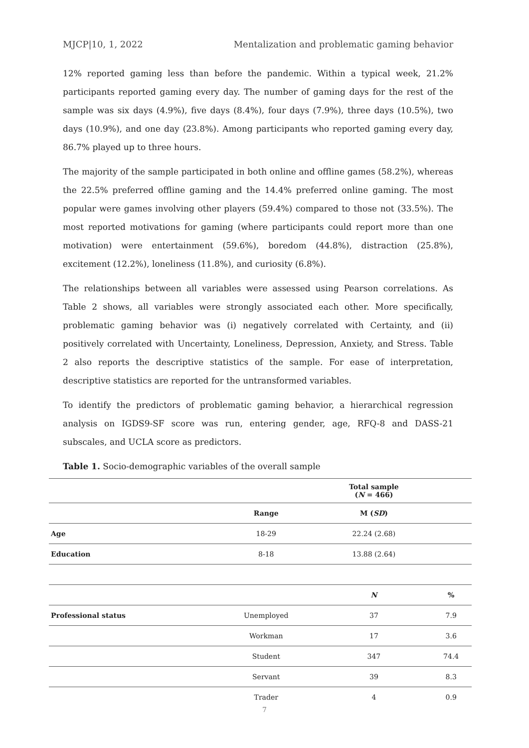MJCP|10, 1, 2022 Mentalization and problematic gaming behavior
12% reported gaming less than before the pandemic. Within a typical week, 21.2% participants reported gaming every day. The number of gaming days for the rest of the sample was six days (4.9%), five days (8.4%), four days (7.9%), three days (10.5%), two days (10.9%), and one day (23.8%). Among participants who reported gaming every day, 86.7% played up to three hours.
The majority of the sample participated in both online and offline games (58.2%), whereas the 22.5% preferred offline gaming and the 14.4% preferred online gaming. The most popular were games involving other players (59.4%) compared to those not (33.5%). The most reported motivations for gaming (where participants could report more than one motivation) were entertainment (59.6%), boredom (44.8%), distraction (25.8%), excitement (12.2%), loneliness (11.8%), and curiosity (6.8%).
The relationships between all variables were assessed using Pearson correlations. As Table 2 shows, all variables were strongly associated each other. More specifically, problematic gaming behavior was (i) negatively correlated with Certainty, and (ii) positively correlated with Uncertainty, Loneliness, Depression, Anxiety, and Stress. Table 2 also reports the descriptive statistics of the sample. For ease of interpretation, descriptive statistics are reported for the untransformed variables.
To identify the predictors of problematic gaming behavior, a hierarchical regression analysis on IGDS9-SF score was run, entering gender, age, RFQ-8 and DASS-21 subscales, and UCLA score as predictors.
Table 1. Socio-demographic variables of the overall sample
| | | Total sample ( N = 466) | |
| --- | --- | --- | --- |
| | Range | M ( SD ) | |
| Age | 18-29 | 22.24 (2.68) | |
| Education | 8-18 | 13.88 (2.64) | |
| | | N | % |
| Professional status | Unemployed | 37 | 7.9 |
| | Workman | 17 | 3.6 |
| | Student | 347 | 74.4 |
| | Servant | 39 | 8.3 |
| | Trader | 4 | 0.9 |
7